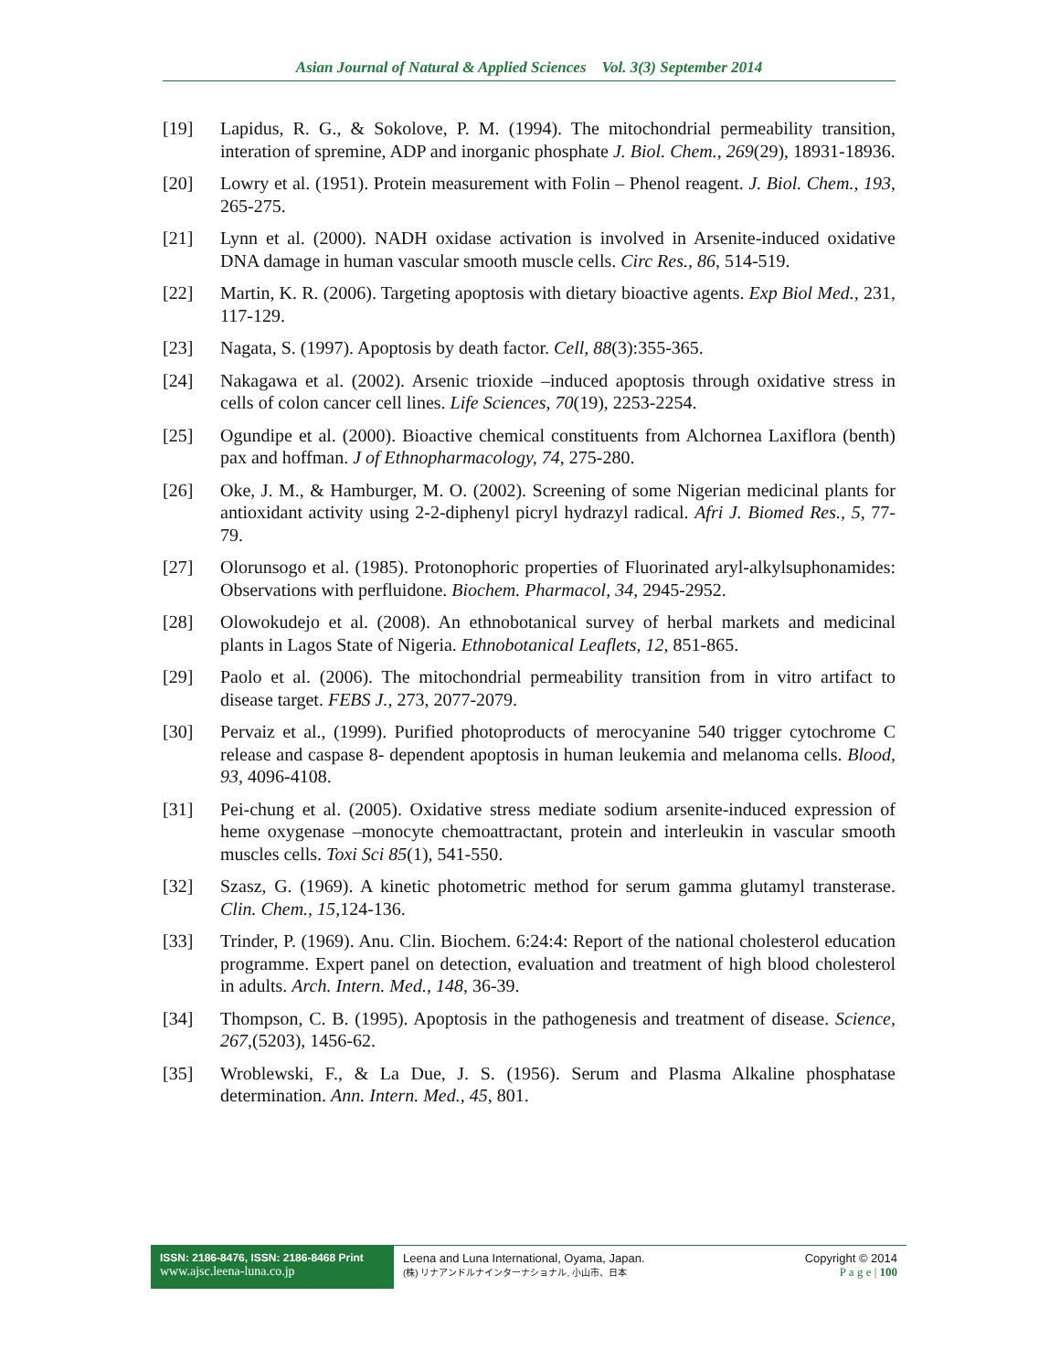Asian Journal of Natural & Applied Sciences Vol. 3(3) September 2014
[19] Lapidus, R. G., & Sokolove, P. M. (1994). The mitochondrial permeability transition, interation of spremine, ADP and inorganic phosphate J. Biol. Chem., 269(29), 18931-18936.
[20] Lowry et al. (1951). Protein measurement with Folin – Phenol reagent. J. Biol. Chem., 193, 265-275.
[21] Lynn et al. (2000). NADH oxidase activation is involved in Arsenite-induced oxidative DNA damage in human vascular smooth muscle cells. Circ Res., 86, 514-519.
[22] Martin, K. R. (2006). Targeting apoptosis with dietary bioactive agents. Exp Biol Med., 231, 117-129.
[23] Nagata, S. (1997). Apoptosis by death factor. Cell, 88(3):355-365.
[24] Nakagawa et al. (2002). Arsenic trioxide –induced apoptosis through oxidative stress in cells of colon cancer cell lines. Life Sciences, 70(19), 2253-2254.
[25] Ogundipe et al. (2000). Bioactive chemical constituents from Alchornea Laxiflora (benth) pax and hoffman. J of Ethnopharmacology, 74, 275-280.
[26] Oke, J. M., & Hamburger, M. O. (2002). Screening of some Nigerian medicinal plants for antioxidant activity using 2-2-diphenyl picryl hydrazyl radical. Afri J. Biomed Res., 5, 77-79.
[27] Olorunsogo et al. (1985). Protonophoric properties of Fluorinated aryl-alkylsuphonamides: Observations with perfluidone. Biochem. Pharmacol, 34, 2945-2952.
[28] Olowokudejo et al. (2008). An ethnobotanical survey of herbal markets and medicinal plants in Lagos State of Nigeria. Ethnobotanical Leaflets, 12, 851-865.
[29] Paolo et al. (2006). The mitochondrial permeability transition from in vitro artifact to disease target. FEBS J., 273, 2077-2079.
[30] Pervaiz et al., (1999). Purified photoproducts of merocyanine 540 trigger cytochrome C release and caspase 8- dependent apoptosis in human leukemia and melanoma cells. Blood, 93, 4096-4108.
[31] Pei-chung et al. (2005). Oxidative stress mediate sodium arsenite-induced expression of heme oxygenase –monocyte chemoattractant, protein and interleukin in vascular smooth muscles cells. Toxi Sci 85(1), 541-550.
[32] Szasz, G. (1969). A kinetic photometric method for serum gamma glutamyl transterase. Clin. Chem., 15,124-136.
[33] Trinder, P. (1969). Anu. Clin. Biochem. 6:24:4: Report of the national cholesterol education programme. Expert panel on detection, evaluation and treatment of high blood cholesterol in adults. Arch. Intern. Med., 148, 36-39.
[34] Thompson, C. B. (1995). Apoptosis in the pathogenesis and treatment of disease. Science, 267,(5203), 1456-62.
[35] Wroblewski, F., & La Due, J. S. (1956). Serum and Plasma Alkaline phosphatase determination. Ann. Intern. Med., 45, 801.
ISSN: 2186-8476, ISSN: 2186-8468 Print
www.ajsc.leena-luna.co.jp
Leena and Luna International, Oyama, Japan.
(株) リナアンドルナインターナショナル, 小山市、日本
Copyright © 2014
P a g e | 100